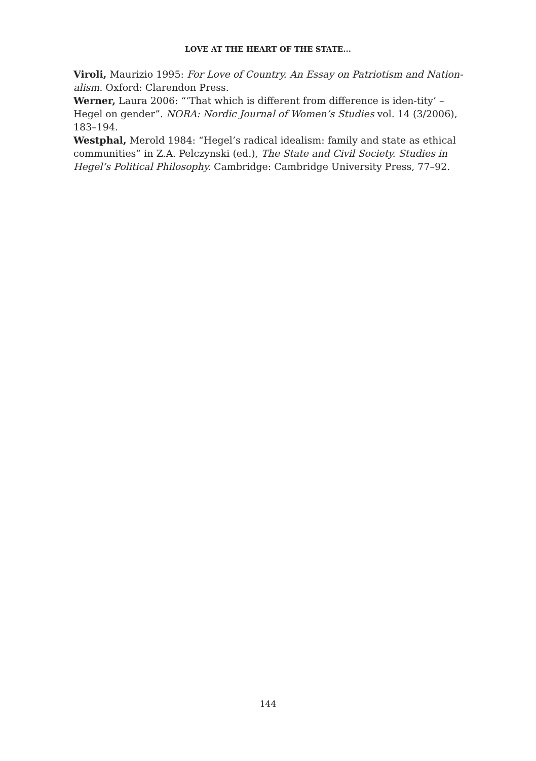LOVE AT THE HEART OF THE STATE...
Viroli, Maurizio 1995: For Love of Country. An Essay on Patriotism and Nation-alism. Oxford: Clarendon Press.
Werner, Laura 2006: “‘That which is different from difference is iden-tity’ – Hegel on gender”. NORA: Nordic Journal of Women’s Studies vol. 14 (3/2006), 183–194.
Westphal, Merold 1984: “Hegel’s radical idealism: family and state as ethical communities” in Z.A. Pelczynski (ed.), The State and Civil Society. Studies in Hegel’s Political Philosophy. Cambridge: Cambridge University Press, 77–92.
144